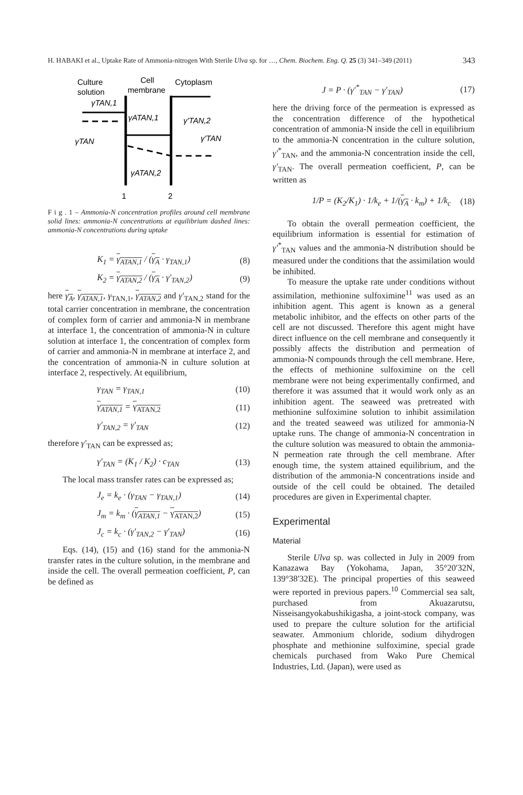H. HABAKI et al., Uptake Rate of Ammonia-nitrogen With Sterile Ulva sp. for …, Chem. Biochem. Eng. Q. 25 (3) 341–349 (2011) 343
Culture
solution
Cell
membrane
Cytoplasm
γTAN,1
γATAN,1
γ'TAN,2
γ'TAN
γTAN
γATAN,2
1
2
F i g . 1 – Ammonia-N concentration profiles around cell membrane solid lines: ammonia-N concentrations at equilibrium dashed lines: ammonia-N concentrations during uptake
K<sub>1</sub> = γ<sub>ATAN,1</sub> / (γ<sub>A</sub> · γ<sub>TAN,1</sub>) (8)
K<sub>2</sub> = γ<sub>ATAN,2</sub> / (γ<sub>A</sub> · γ′<sub>TAN,2</sub>) (9)
here γ<sub>A</sub>, γ<sub>ATAN,1</sub>, γ<sub>TAN,1</sub>, γ<sub>ATAN,2</sub> and γ′<sub>TAN,2</sub> stand for the total carrier concentration in membrane, the concentration of complex form of carrier and ammonia-N in membrane at interface 1, the concentration of ammonia-N in culture solution at interface 1, the concentration of complex form of carrier and ammonia-N in membrane at interface 2, and the concentration of ammonia-N in culture solution at interface 2, respectively. At equilibrium,
γ<sub>TAN</sub> = γ<sub>TAN,1</sub> (10)
γ<sub>ATAN,1</sub> = γ<sub>ATAN,2</sub> (11)
γ′<sub>TAN,2</sub> = γ′<sub>TAN</sub> (12)
therefore γ′<sub>TAN</sub> can be expressed as;
γ′<sub>TAN</sub> = (K<sub>1</sub> / K<sub>2</sub>) · c<sub>TAN</sub> (13)
The local mass transfer rates can be expressed as;
J<sub>e</sub> = k<sub>e</sub> · (γ<sub>TAN</sub> − γ<sub>TAN,1</sub>) (14)
J<sub>m</sub> = k<sub>m</sub> · (γ<sub>ATAN,1</sub> − γ<sub>ATAN,2</sub>) (15)
J<sub>c</sub> = k<sub>c</sub> · (γ′<sub>TAN,2</sub> − γ′<sub>TAN</sub>) (16)
Eqs. (14), (15) and (16) stand for the ammonia-N transfer rates in the culture solution, in the membrane and inside the cell. The overall permeation coefficient, P, can be defined as
J = P · (γ′<sup>*</sup><sub>TAN</sub> − γ′<sub>TAN</sub>) (17)
here the driving force of the permeation is expressed as the concentration difference of the hypothetical concentration of ammonia-N inside the cell in equilibrium to the ammonia-N concentration in the culture solution, γ′<sup>*</sup><sub>TAN</sub>, and the ammonia-N concentration inside the cell, γ′<sub>TAN</sub>. The overall permeation coefficient, P, can be written as
1/P = (K<sub>2</sub>/K<sub>1</sub>) · 1/k<sub>e</sub> + 1/(γ<sub>A</sub> · k<sub>m</sub>) + 1/k<sub>c</sub> (18)
To obtain the overall permeation coefficient, the equilibrium information is essential for estimation of γ′<sup>*</sup><sub>TAN</sub> values and the ammonia-N distribution should be measured under the conditions that the assimilation would be inhibited.
To measure the uptake rate under conditions without assimilation, methionine sulfoximine<sup>11</sup> was used as an inhibition agent. This agent is known as a general metabolic inhibitor, and the effects on other parts of the cell are not discussed. Therefore this agent might have direct influence on the cell membrane and consequently it possibly affects the distribution and permeation of ammonia-N compounds through the cell membrane. Here, the effects of methionine sulfoximine on the cell membrane were not being experimentally confirmed, and therefore it was assumed that it would work only as an inhibition agent. The seaweed was pretreated with methionine sulfoximine solution to inhibit assimilation and the treated seaweed was utilized for ammonia-N uptake runs. The change of ammonia-N concentration in the culture solution was measured to obtain the ammonia-N permeation rate through the cell membrane. After enough time, the system attained equilibrium, and the distribution of the ammonia-N concentrations inside and outside of the cell could be obtained. The detailed procedures are given in Experimental chapter.
Experimental
Material
Sterile Ulva sp. was collected in July in 2009 from Kanazawa Bay (Yokohama, Japan, 35°20′32N, 139°38′32E). The principal properties of this seaweed were reported in previous papers.<sup>10</sup> Commercial sea salt, purchased from Akuazarutsu, Nisseisangyokabushikigasha, a joint-stock company, was used to prepare the culture solution for the artificial seawater. Ammonium chloride, sodium dihydrogen phosphate and methionine sulfoximine, special grade chemicals purchased from Wako Pure Chemical Industries, Ltd. (Japan), were used as